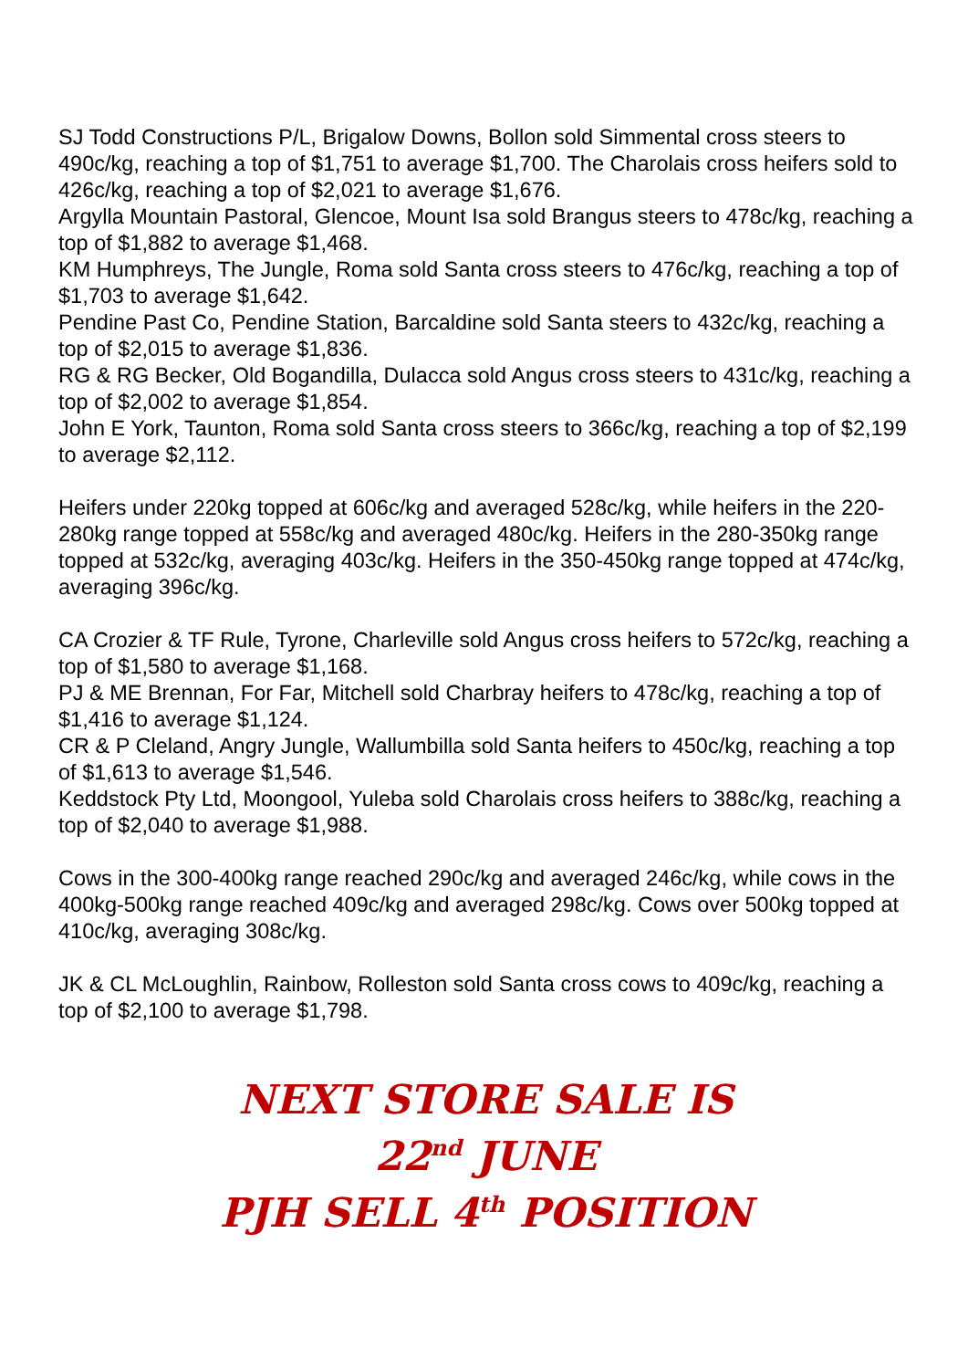SJ Todd Constructions P/L, Brigalow Downs, Bollon sold Simmental cross steers to 490c/kg, reaching a top of $1,751 to average $1,700. The Charolais cross heifers sold to 426c/kg, reaching a top of $2,021 to average $1,676.
Argylla Mountain Pastoral, Glencoe, Mount Isa sold Brangus steers to 478c/kg, reaching a top of $1,882 to average $1,468.
KM Humphreys, The Jungle, Roma sold Santa cross steers to 476c/kg, reaching a top of $1,703 to average $1,642.
Pendine Past Co, Pendine Station, Barcaldine sold Santa steers to 432c/kg, reaching a top of $2,015 to average $1,836.
RG & RG Becker, Old Bogandilla, Dulacca sold Angus cross steers to 431c/kg, reaching a top of $2,002 to average $1,854.
John E York, Taunton, Roma sold Santa cross steers to 366c/kg, reaching a top of $2,199 to average $2,112.
Heifers under 220kg topped at 606c/kg and averaged 528c/kg, while heifers in the 220-280kg range topped at 558c/kg and averaged 480c/kg. Heifers in the 280-350kg range topped at 532c/kg, averaging 403c/kg. Heifers in the 350-450kg range topped at 474c/kg, averaging 396c/kg.
CA Crozier & TF Rule, Tyrone, Charleville sold Angus cross heifers to 572c/kg, reaching a top of $1,580 to average $1,168.
PJ & ME Brennan, For Far, Mitchell sold Charbray heifers to 478c/kg, reaching a top of $1,416 to average $1,124.
CR & P Cleland, Angry Jungle, Wallumbilla sold Santa heifers to 450c/kg, reaching a top of $1,613 to average $1,546.
Keddstock Pty Ltd, Moongool, Yuleba sold Charolais cross heifers to 388c/kg, reaching a top of $2,040 to average $1,988.
Cows in the 300-400kg range reached 290c/kg and averaged 246c/kg, while cows in the 400kg-500kg range reached 409c/kg and averaged 298c/kg. Cows over 500kg topped at 410c/kg, averaging 308c/kg.
JK & CL McLoughlin, Rainbow, Rolleston sold Santa cross cows to 409c/kg, reaching a top of $2,100 to average $1,798.
NEXT STORE SALE IS
22<sup>nd</sup> JUNE
PJH SELL 4<sup>th</sup> POSITION